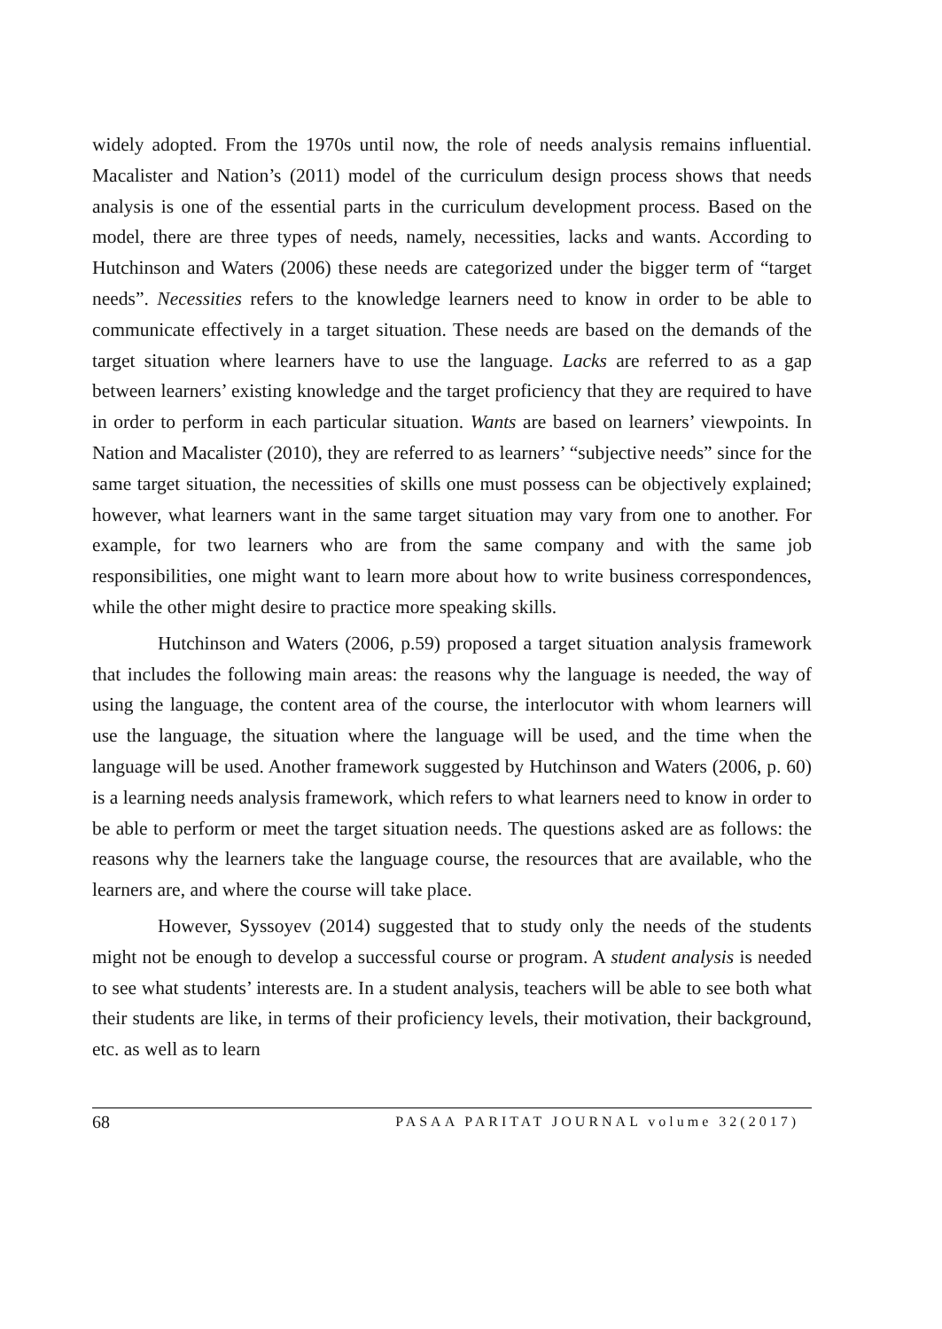widely adopted. From the 1970s until now, the role of needs analysis remains influential. Macalister and Nation’s (2011) model of the curriculum design process shows that needs analysis is one of the essential parts in the curriculum development process. Based on the model, there are three types of needs, namely, necessities, lacks and wants. According to Hutchinson and Waters (2006) these needs are categorized under the bigger term of “target needs”. Necessities refers to the knowledge learners need to know in order to be able to communicate effectively in a target situation. These needs are based on the demands of the target situation where learners have to use the language. Lacks are referred to as a gap between learners’ existing knowledge and the target proficiency that they are required to have in order to perform in each particular situation. Wants are based on learners’ viewpoints. In Nation and Macalister (2010), they are referred to as learners’ “subjective needs” since for the same target situation, the necessities of skills one must possess can be objectively explained; however, what learners want in the same target situation may vary from one to another. For example, for two learners who are from the same company and with the same job responsibilities, one might want to learn more about how to write business correspondences, while the other might desire to practice more speaking skills.
Hutchinson and Waters (2006, p.59) proposed a target situation analysis framework that includes the following main areas: the reasons why the language is needed, the way of using the language, the content area of the course, the interlocutor with whom learners will use the language, the situation where the language will be used, and the time when the language will be used. Another framework suggested by Hutchinson and Waters (2006, p. 60) is a learning needs analysis framework, which refers to what learners need to know in order to be able to perform or meet the target situation needs. The questions asked are as follows: the reasons why the learners take the language course, the resources that are available, who the learners are, and where the course will take place.
However, Syssoyev (2014) suggested that to study only the needs of the students might not be enough to develop a successful course or program. A student analysis is needed to see what students’ interests are. In a student analysis, teachers will be able to see both what their students are like, in terms of their proficiency levels, their motivation, their background, etc. as well as to learn
68 PASAA PARITAT JOURNAL volume 32(2017)